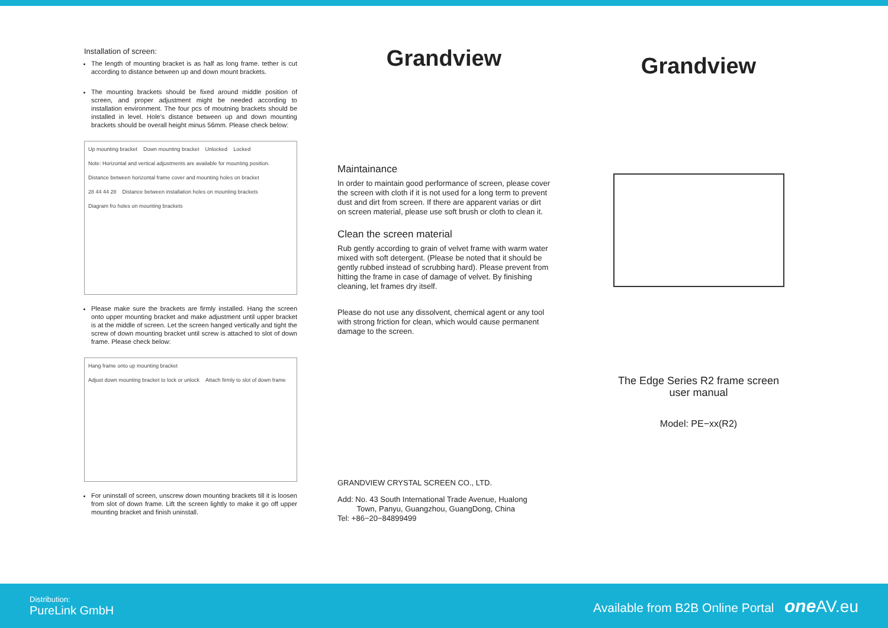Installation of screen:
The length of mounting bracket is as half as long frame. tether is cut according to distance between up and down mount brackets.
The mounting brackets should be fixed around middle position of screen, and proper adjustment might be needed according to installation environment. The four pcs of moutning brackets should be installed in level. Hole's distance between up and down mounting brackets should be overall height minus 56mm. Please check below:
Up mounting bracket Down mounting bracket Unlocked Locked Note: Horizontal and vertical adjustments are available for mounting position. Distance between horizontal frame cover and mounting holes on bracket 28 44 44 28 Distance between installation holes on mounting brackets Diagram fro holes on mounting brackets
Please make sure the brackets are firmly installed. Hang the screen onto upper mounting bracket and make adjustment until upper bracket is at the middle of screen. Let the screen hanged vertically and tight the screw of down mounting bracket until screw is attached to slot of down frame. Please check below:
Hang frame onto up mounting bracket Adjust down mounting bracket to lock or unlock Attach firmly to slot of down frame
For uninstall of screen, unscrew down mounting brackets till it is loosen from slot of down frame. Lift the screen lightly to make it go off upper mounting bracket and finish uninstall.
Grandview
Maintainance
In order to maintain good performance of screen, please cover the screen with cloth if it is not used for a long term to prevent dust and dirt from screen. If there are apparent varias or dirt on screen material, please use soft brush or cloth to clean it.
Clean the screen material
Rub gently according to grain of velvet frame with warm water mixed with soft detergent. (Please be noted that it should be gently rubbed instead of scrubbing hard). Please prevent from hitting the frame in case of damage of velvet. By finishing cleaning, let frames dry itself.
Please do not use any dissolvent, chemical agent or any tool with strong friction for clean, which would cause permanent damage to the screen.
GRANDVIEW CRYSTAL SCREEN CO., LTD.
Add: No. 43 South International Trade Avenue, Hualong
Town, Panyu, Guangzhou, GuangDong, China
Tel: +86−20−84899499
Grandview
The Edge Series R2 frame screen
user manual
Model: PE−xx(R2)
Distribution:
PureLink GmbH
Available from B2B Online Portal one AV.eu